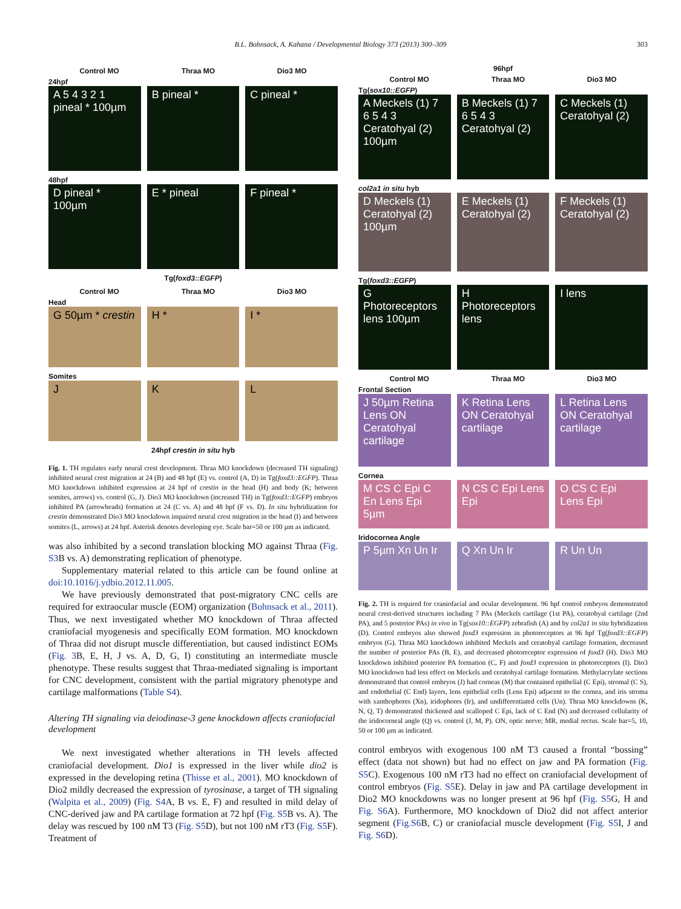B.L. Bohnsack, A. Kahana / Developmental Biology 373 (2013) 300–309 303
Control MO Thraa MO Dio3 MO
24hpf
A 5 4 3 2 1 pineal * 100µm
B pineal *
C pineal *
48hpf
D pineal * 100µm
E * pineal
F pineal *
Tg(foxd3::EGFP)
Control MO Thraa MO Dio3 MO
Head
G 50µm * crestin
H *
I *
Somites
J
K
L
24hpf crestin in situ hyb
Fig. 1. TH regulates early neural crest development. Thraa MO knockdown (decreased TH signaling) inhibited neural crest migration at 24 (B) and 48 hpf (E) vs. control (A, D) in Tg(foxd3::EGFP). Thraa MO knockdown inhibited expression at 24 hpf of crestin in the head (H) and body (K; between somites, arrows) vs. control (G, J). Dio3 MO knockdown (increased TH) in Tg(foxd3::EGFP) embryos inhibited PA (arrowheads) formation at 24 (C vs. A) and 48 hpf (F vs. D). In situ hybridization for crestin demonstrated Dio3 MO knockdown impaired neural crest migration in the head (I) and between somites (L, arrows) at 24 hpf. Asterisk denotes developing eye. Scale bar=50 or 100 µm as indicated.
was also inhibited by a second translation blocking MO against Thraa (Fig. S3 B vs. A) demonstrating replication of phenotype.
Supplementary material related to this article can be found online at doi:10.1016/j.ydbio.2012.11.005.
We have previously demonstrated that post-migratory CNC cells are required for extraocular muscle (EOM) organization (Bohnsack et al., 2011). Thus, we next investigated whether MO knockdown of Thraa affected craniofacial myogenesis and specifically EOM formation. MO knockdown of Thraa did not disrupt muscle differentiation, but caused indistinct EOMs (Fig. 3 B, E, H, J vs. A, D, G, I) constituting an intermediate muscle phenotype. These results suggest that Thraa-mediated signaling is important for CNC development, consistent with the partial migratory phenotype and cartilage malformations (Table S4).
Altering TH signaling via deiodinase-3 gene knockdown affects craniofacial development
We next investigated whether alterations in TH levels affected craniofacial development. Dio1 is expressed in the liver while dio2 is expressed in the developing retina (Thisse et al., 2001). MO knockdown of Dio2 mildly decreased the expression of tyrosinase, a target of TH signaling (Walpita et al., 2009) (Fig. S4 A, B vs. E, F) and resulted in mild delay of CNC-derived jaw and PA cartilage formation at 72 hpf (Fig. S5 B vs. A). The delay was rescued by 100 nM T3 (Fig. S5 D), but not 100 nM rT3 (Fig. S5 F). Treatment of
96hpf
Control MO Thraa MO Dio3 MO
Tg(sox10::EGFP)
A Meckels (1) 7 6 5 4 3 Ceratohyal (2) 100µm
B Meckels (1) 7 6 5 4 3 Ceratohyal (2)
C Meckels (1) Ceratohyal (2)
col2a1 in situ hyb
D Meckels (1) Ceratohyal (2) 100µm
E Meckels (1) Ceratohyal (2)
F Meckels (1) Ceratohyal (2)
Tg(foxd3::EGFP)
G Photoreceptors lens 100µm
H Photoreceptors lens
I lens
Control MO Thraa MO Dio3 MO
Frontal Section
J 50µm Retina Lens ON Ceratohyal cartilage
K Retina Lens ON Ceratohyal cartilage
L Retina Lens ON Ceratohyal cartilage
Cornea
M CS C Epi C En Lens Epi 5µm
N CS C Epi Lens Epi
O CS C Epi Lens Epi
Iridocornea Angle
P 5µm Xn Un Ir
Q Xn Un Ir
R Un Un
Fig. 2. TH is required for craniofacial and ocular development. 96 hpf control embryos demonstrated neural crest-derived structures including 7 PAs (Meckels cartilage (1st PA), ceratohyal cartilage (2nd PA), and 5 posterior PAs) in vivo in Tg(sox10::EGFP) zebrafish (A) and by col2a1 in situ hybridization (D). Control embryos also showed foxd3 expression in photoreceptors at 96 hpf Tg(foxd3::EGFP) embryos (G). Thraa MO knockdown inhibited Meckels and ceratohyal cartilage formation, decreased the number of posterior PAs (B, E), and decreased photoreceptor expression of foxd3 (H). Dio3 MO knockdown inhibited posterior PA formation (C, F) and foxd3 expression in photoreceptors (I). Dio3 MO knockdown had less effect on Meckels and ceratohyal cartilage formation. Methylacrylate sections demonstrated that control embryos (J) had corneas (M) that contained epithelial (C Epi), stromal (C S), and endothelial (C End) layers, lens epithelial cells (Lens Epi) adjacent to the cornea, and iris stroma with xanthophores (Xn), iridophores (Ir), and undifferentiated cells (Un). Thraa MO knockdowns (K, N, Q, T) demonstrated thickened and scalloped C Epi, lack of C End (N) and decreased cellularity of the iridocorneal angle (Q) vs. control (J, M, P). ON, optic nerve; MR, medial rectus. Scale bar=5, 10, 50 or 100 µm as indicated.
control embryos with exogenous 100 nM T3 caused a frontal “bossing” effect (data not shown) but had no effect on jaw and PA formation (Fig. S5 C). Exogenous 100 nM rT3 had no effect on craniofacial development of control embryos (Fig. S5 E). Delay in jaw and PA cartilage development in Dio2 MO knockdowns was no longer present at 96 hpf (Fig. S5 G, H and Fig. S6 A). Furthermore, MO knockdown of Dio2 did not affect anterior segment (Fig.S6 B, C) or craniofacial muscle development (Fig. S5 I, J and Fig. S6 D).